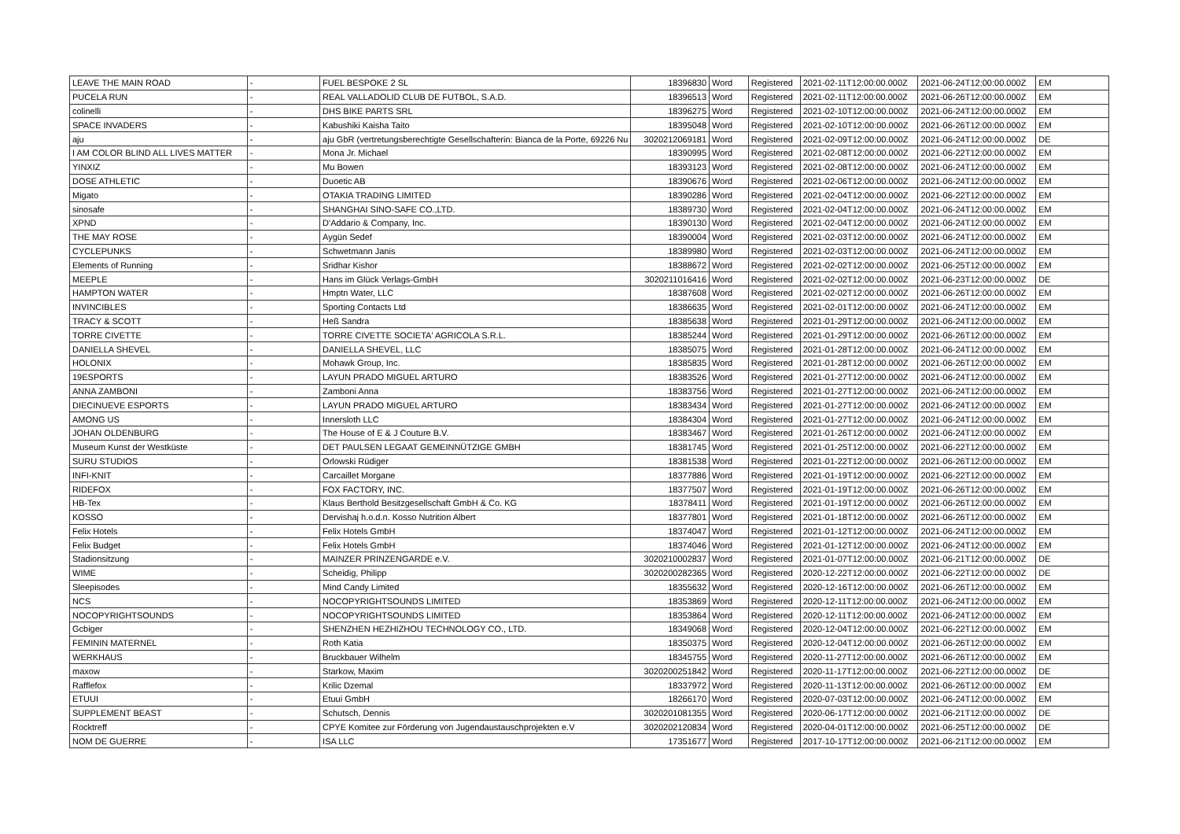| LEAVE THE MAIN ROAD | - | FUEL BESPOKE 2 SL | 18396830 | Word | Registered | 2021-02-11T12:00:00.000Z | 2021-06-24T12:00:00.000Z | EM |
| PUCELA RUN | - | REAL VALLADOLID CLUB DE FUTBOL, S.A.D. | 18396513 | Word | Registered | 2021-02-11T12:00:00.000Z | 2021-06-26T12:00:00.000Z | EM |
| colinelli | - | DHS BIKE PARTS SRL | 18396275 | Word | Registered | 2021-02-10T12:00:00.000Z | 2021-06-24T12:00:00.000Z | EM |
| SPACE INVADERS | - | Kabushiki Kaisha Taito | 18395048 | Word | Registered | 2021-02-10T12:00:00.000Z | 2021-06-26T12:00:00.000Z | EM |
| aju | - | aju GbR (vertretungsberechtigte Gesellschafterin: Bianca de la Porte, 69226 Nu | 3020212069181 | Word | Registered | 2021-02-09T12:00:00.000Z | 2021-06-24T12:00:00.000Z | DE |
| I AM COLOR BLIND ALL LIVES MATTER | - | Mona Jr. Michael | 18390995 | Word | Registered | 2021-02-08T12:00:00.000Z | 2021-06-22T12:00:00.000Z | EM |
| YINXIZ | - | Mu Bowen | 18393123 | Word | Registered | 2021-02-08T12:00:00.000Z | 2021-06-24T12:00:00.000Z | EM |
| DOSE ATHLETIC | - | Duoetic AB | 18390676 | Word | Registered | 2021-02-06T12:00:00.000Z | 2021-06-24T12:00:00.000Z | EM |
| Migato | - | OTAKIA TRADING LIMITED | 18390286 | Word | Registered | 2021-02-04T12:00:00.000Z | 2021-06-22T12:00:00.000Z | EM |
| sinosafe | - | SHANGHAI SINO-SAFE CO.,LTD. | 18389730 | Word | Registered | 2021-02-04T12:00:00.000Z | 2021-06-24T12:00:00.000Z | EM |
| XPND | - | D'Addario & Company, Inc. | 18390130 | Word | Registered | 2021-02-04T12:00:00.000Z | 2021-06-24T12:00:00.000Z | EM |
| THE MAY ROSE | - | Aygün Sedef | 18390004 | Word | Registered | 2021-02-03T12:00:00.000Z | 2021-06-24T12:00:00.000Z | EM |
| CYCLEPUNKS | - | Schwetmann Janis | 18389980 | Word | Registered | 2021-02-03T12:00:00.000Z | 2021-06-24T12:00:00.000Z | EM |
| Elements of Running | - | Sridhar Kishor | 18388672 | Word | Registered | 2021-02-02T12:00:00.000Z | 2021-06-25T12:00:00.000Z | EM |
| MEEPLE | - | Hans im Glück Verlags-GmbH | 3020211016416 | Word | Registered | 2021-02-02T12:00:00.000Z | 2021-06-23T12:00:00.000Z | DE |
| HAMPTON WATER | - | Hmptn Water, LLC | 18387608 | Word | Registered | 2021-02-02T12:00:00.000Z | 2021-06-26T12:00:00.000Z | EM |
| INVINCIBLES | - | Sporting Contacts Ltd | 18386635 | Word | Registered | 2021-02-01T12:00:00.000Z | 2021-06-24T12:00:00.000Z | EM |
| TRACY & SCOTT | - | Heß Sandra | 18385638 | Word | Registered | 2021-01-29T12:00:00.000Z | 2021-06-24T12:00:00.000Z | EM |
| TORRE CIVETTE | - | TORRE CIVETTE SOCIETA' AGRICOLA S.R.L. | 18385244 | Word | Registered | 2021-01-29T12:00:00.000Z | 2021-06-26T12:00:00.000Z | EM |
| DANIELLA SHEVEL | - | DANIELLA SHEVEL, LLC | 18385075 | Word | Registered | 2021-01-28T12:00:00.000Z | 2021-06-24T12:00:00.000Z | EM |
| HOLONIX | - | Mohawk Group, Inc. | 18385835 | Word | Registered | 2021-01-28T12:00:00.000Z | 2021-06-26T12:00:00.000Z | EM |
| 19ESPORTS | - | LAYUN PRADO MIGUEL ARTURO | 18383526 | Word | Registered | 2021-01-27T12:00:00.000Z | 2021-06-24T12:00:00.000Z | EM |
| ANNA ZAMBONI | - | Zamboni Anna | 18383756 | Word | Registered | 2021-01-27T12:00:00.000Z | 2021-06-24T12:00:00.000Z | EM |
| DIECINUEVE ESPORTS | - | LAYUN PRADO MIGUEL ARTURO | 18383434 | Word | Registered | 2021-01-27T12:00:00.000Z | 2021-06-24T12:00:00.000Z | EM |
| AMONG US | - | Innersloth LLC | 18384304 | Word | Registered | 2021-01-27T12:00:00.000Z | 2021-06-24T12:00:00.000Z | EM |
| JOHAN OLDENBURG | - | The House of E & J Couture B.V. | 18383467 | Word | Registered | 2021-01-26T12:00:00.000Z | 2021-06-24T12:00:00.000Z | EM |
| Museum Kunst der Westküste | - | DET PAULSEN LEGAAT GEMEINNÜTZIGE GMBH | 18381745 | Word | Registered | 2021-01-25T12:00:00.000Z | 2021-06-22T12:00:00.000Z | EM |
| SURU STUDIOS | - | Orlowski Rüdiger | 18381538 | Word | Registered | 2021-01-22T12:00:00.000Z | 2021-06-26T12:00:00.000Z | EM |
| INFI-KNIT | - | Carcaillet Morgane | 18377886 | Word | Registered | 2021-01-19T12:00:00.000Z | 2021-06-22T12:00:00.000Z | EM |
| RIDEFOX | - | FOX FACTORY, INC. | 18377507 | Word | Registered | 2021-01-19T12:00:00.000Z | 2021-06-26T12:00:00.000Z | EM |
| HB-Tex | - | Klaus Berthold Besitzgesellschaft GmbH & Co. KG | 18378411 | Word | Registered | 2021-01-19T12:00:00.000Z | 2021-06-26T12:00:00.000Z | EM |
| KOSSO | - | Dervishaj h.o.d.n. Kosso Nutrition Albert | 18377801 | Word | Registered | 2021-01-18T12:00:00.000Z | 2021-06-26T12:00:00.000Z | EM |
| Felix Hotels | - | Felix Hotels GmbH | 18374047 | Word | Registered | 2021-01-12T12:00:00.000Z | 2021-06-24T12:00:00.000Z | EM |
| Felix Budget | - | Felix Hotels GmbH | 18374046 | Word | Registered | 2021-01-12T12:00:00.000Z | 2021-06-24T12:00:00.000Z | EM |
| Stadionsitzung | - | MAINZER PRINZENGARDE e.V. | 3020210002837 | Word | Registered | 2021-01-07T12:00:00.000Z | 2021-06-21T12:00:00.000Z | DE |
| WIME | - | Scheidig, Philipp | 3020200282365 | Word | Registered | 2020-12-22T12:00:00.000Z | 2021-06-22T12:00:00.000Z | DE |
| Sleepisodes | - | Mind Candy Limited | 18355632 | Word | Registered | 2020-12-16T12:00:00.000Z | 2021-06-26T12:00:00.000Z | EM |
| NCS | - | NOCOPYRIGHTSOUNDS LIMITED | 18353869 | Word | Registered | 2020-12-11T12:00:00.000Z | 2021-06-24T12:00:00.000Z | EM |
| NOCOPYRIGHTSOUNDS | - | NOCOPYRIGHTSOUNDS LIMITED | 18353864 | Word | Registered | 2020-12-11T12:00:00.000Z | 2021-06-24T12:00:00.000Z | EM |
| Gcbiger | - | SHENZHEN HEZHIZHOU TECHNOLOGY CO., LTD. | 18349068 | Word | Registered | 2020-12-04T12:00:00.000Z | 2021-06-22T12:00:00.000Z | EM |
| FEMININ MATERNEL | - | Roth Katia | 18350375 | Word | Registered | 2020-12-04T12:00:00.000Z | 2021-06-26T12:00:00.000Z | EM |
| WERKHAUS | - | Bruckbauer Wilhelm | 18345755 | Word | Registered | 2020-11-27T12:00:00.000Z | 2021-06-26T12:00:00.000Z | EM |
| maxow | - | Starkow, Maxim | 3020200251842 | Word | Registered | 2020-11-17T12:00:00.000Z | 2021-06-22T12:00:00.000Z | DE |
| Rafflefox | - | Krilic Dzemal | 18337972 | Word | Registered | 2020-11-13T12:00:00.000Z | 2021-06-26T12:00:00.000Z | EM |
| ETUUI | - | Etuui GmbH | 18266170 | Word | Registered | 2020-07-03T12:00:00.000Z | 2021-06-24T12:00:00.000Z | EM |
| SUPPLEMENT BEAST | - | Schutsch, Dennis | 3020201081355 | Word | Registered | 2020-06-17T12:00:00.000Z | 2021-06-21T12:00:00.000Z | DE |
| Rocktreff | - | CPYE Komitee zur Förderung von Jugendaustauschprojekten e.V | 3020202120834 | Word | Registered | 2020-04-01T12:00:00.000Z | 2021-06-25T12:00:00.000Z | DE |
| NOM DE GUERRE | - | ISA LLC | 17351677 | Word | Registered | 2017-10-17T12:00:00.000Z | 2021-06-21T12:00:00.000Z | EM |